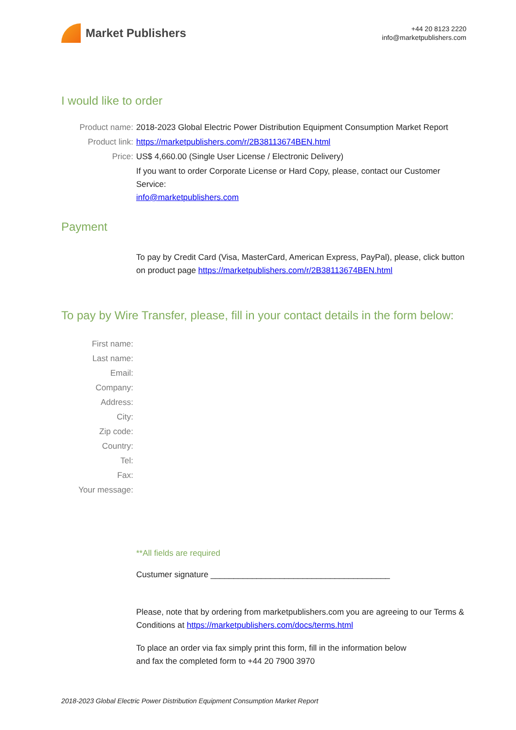Market Publishers
+44 20 8123 2220
info@marketpublishers.com
I would like to order
Product name: 2018-2023 Global Electric Power Distribution Equipment Consumption Market Report
Product link: https://marketpublishers.com/r/2B38113674BEN.html
Price: US$ 4,660.00 (Single User License / Electronic Delivery)
If you want to order Corporate License or Hard Copy, please, contact our Customer Service:
info@marketpublishers.com
Payment
To pay by Credit Card (Visa, MasterCard, American Express, PayPal), please, click button on product page https://marketpublishers.com/r/2B38113674BEN.html
To pay by Wire Transfer, please, fill in your contact details in the form below:
First name:
Last name:
Email:
Company:
Address:
City:
Zip code:
Country:
Tel:
Fax:
Your message:
**All fields are required
Custumer signature _______________________________________
Please, note that by ordering from marketpublishers.com you are agreeing to our Terms & Conditions at https://marketpublishers.com/docs/terms.html
To place an order via fax simply print this form, fill in the information below
and fax the completed form to +44 20 7900 3970
2018-2023 Global Electric Power Distribution Equipment Consumption Market Report